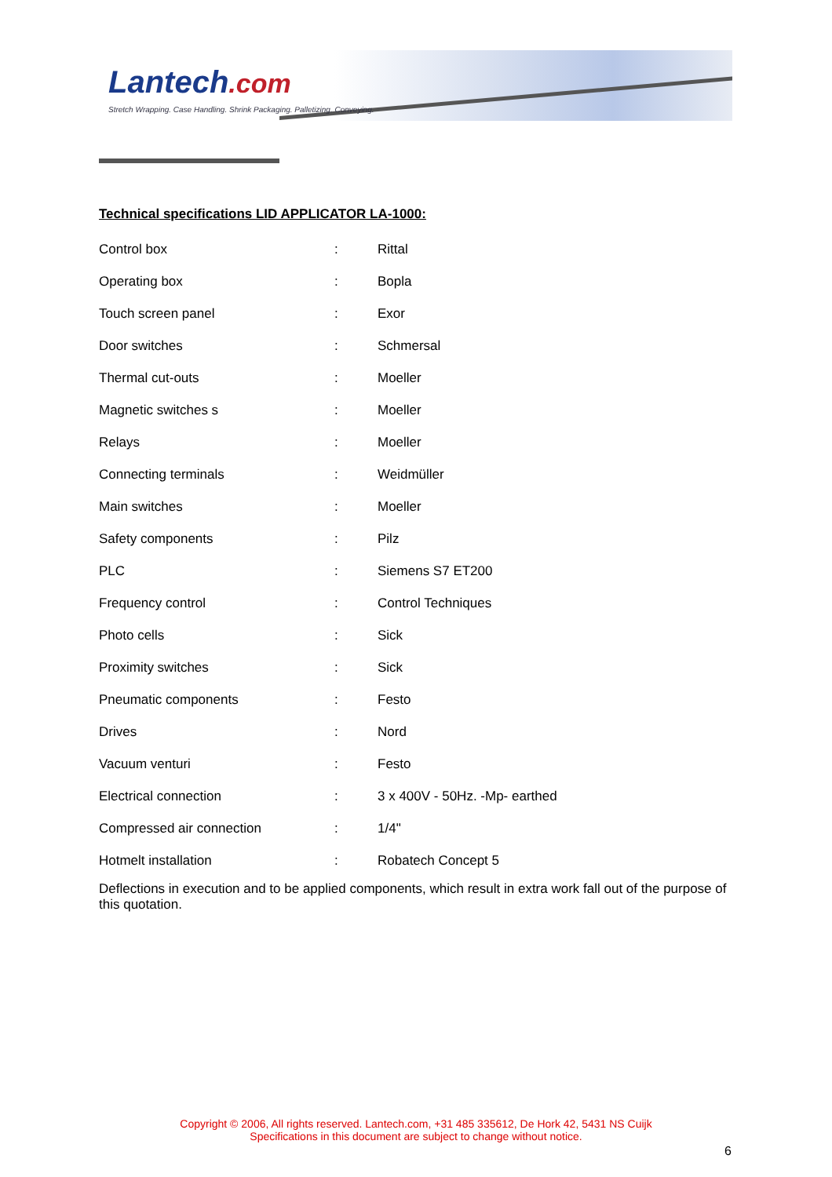Lantech.com
Stretch Wrapping. Case Handling. Shrink Packaging. Palletizing. Conveying.
Technical specifications LID APPLICATOR LA-1000:
| Control box | : | Rittal |
| Operating box | : | Bopla |
| Touch screen panel | : | Exor |
| Door switches | : | Schmersal |
| Thermal cut-outs | : | Moeller |
| Magnetic switches s | : | Moeller |
| Relays | : | Moeller |
| Connecting terminals | : | Weidmüller |
| Main switches | : | Moeller |
| Safety components | : | Pilz |
| PLC | : | Siemens S7 ET200 |
| Frequency control | : | Control Techniques |
| Photo cells | : | Sick |
| Proximity switches | : | Sick |
| Pneumatic components | : | Festo |
| Drives | : | Nord |
| Vacuum venturi | : | Festo |
| Electrical connection | : | 3 x 400V - 50Hz. -Mp- earthed |
| Compressed air connection | : | 1/4" |
| Hotmelt installation | : | Robatech Concept 5 |
Deflections in execution and to be applied components, which result in extra work fall out of the purpose of this quotation.
Copyright © 2006, All rights reserved. Lantech.com, +31 485 335612, De Hork 42, 5431 NS Cuijk
Specifications in this document are subject to change without notice.
6